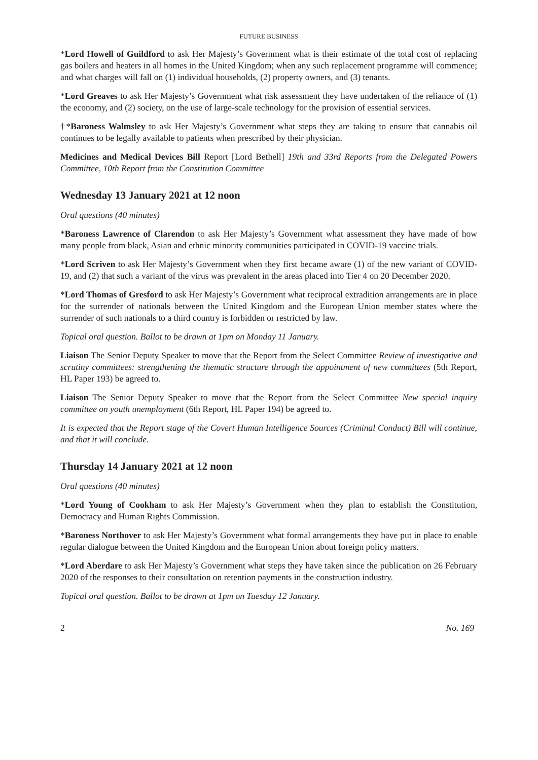FUTURE BUSINESS
*Lord Howell of Guildford to ask Her Majesty’s Government what is their estimate of the total cost of replacing gas boilers and heaters in all homes in the United Kingdom; when any such replacement programme will commence; and what charges will fall on (1) individual households, (2) property owners, and (3) tenants.
*Lord Greaves to ask Her Majesty’s Government what risk assessment they have undertaken of the reliance of (1) the economy, and (2) society, on the use of large-scale technology for the provision of essential services.
†*Baroness Walmsley to ask Her Majesty’s Government what steps they are taking to ensure that cannabis oil continues to be legally available to patients when prescribed by their physician.
Medicines and Medical Devices Bill Report [Lord Bethell] 19th and 33rd Reports from the Delegated Powers Committee, 10th Report from the Constitution Committee
Wednesday 13 January 2021 at 12 noon
Oral questions (40 minutes)
*Baroness Lawrence of Clarendon to ask Her Majesty’s Government what assessment they have made of how many people from black, Asian and ethnic minority communities participated in COVID-19 vaccine trials.
*Lord Scriven to ask Her Majesty’s Government when they first became aware (1) of the new variant of COVID-19, and (2) that such a variant of the virus was prevalent in the areas placed into Tier 4 on 20 December 2020.
*Lord Thomas of Gresford to ask Her Majesty’s Government what reciprocal extradition arrangements are in place for the surrender of nationals between the United Kingdom and the European Union member states where the surrender of such nationals to a third country is forbidden or restricted by law.
Topical oral question. Ballot to be drawn at 1pm on Monday 11 January.
Liaison The Senior Deputy Speaker to move that the Report from the Select Committee Review of investigative and scrutiny committees: strengthening the thematic structure through the appointment of new committees (5th Report, HL Paper 193) be agreed to.
Liaison The Senior Deputy Speaker to move that the Report from the Select Committee New special inquiry committee on youth unemployment (6th Report, HL Paper 194) be agreed to.
It is expected that the Report stage of the Covert Human Intelligence Sources (Criminal Conduct) Bill will continue, and that it will conclude.
Thursday 14 January 2021 at 12 noon
Oral questions (40 minutes)
*Lord Young of Cookham to ask Her Majesty’s Government when they plan to establish the Constitution, Democracy and Human Rights Commission.
*Baroness Northover to ask Her Majesty’s Government what formal arrangements they have put in place to enable regular dialogue between the United Kingdom and the European Union about foreign policy matters.
*Lord Aberdare to ask Her Majesty’s Government what steps they have taken since the publication on 26 February 2020 of the responses to their consultation on retention payments in the construction industry.
Topical oral question. Ballot to be drawn at 1pm on Tuesday 12 January.
2 No. 169